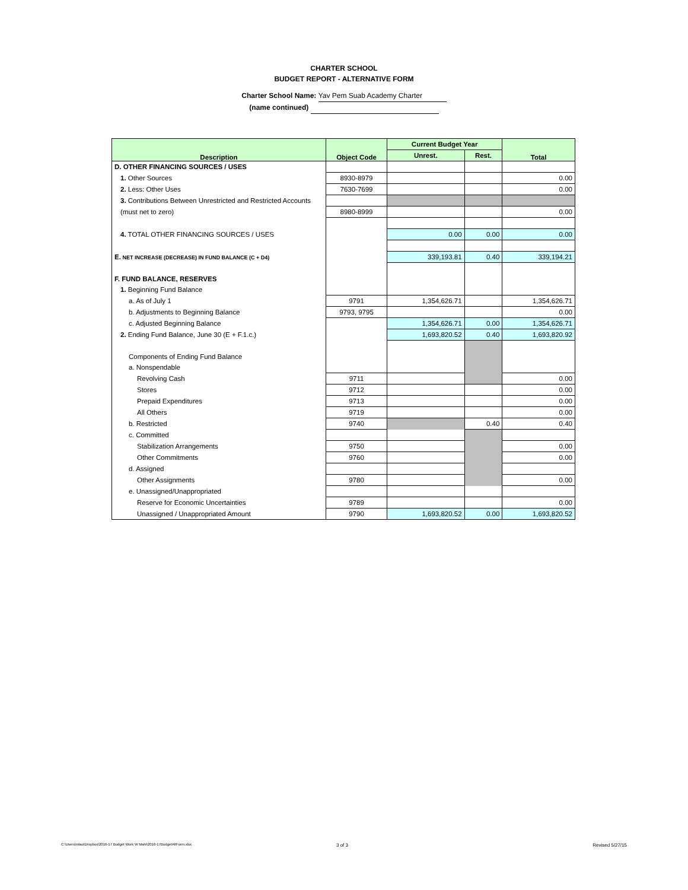CHARTER SCHOOL
BUDGET REPORT - ALTERNATIVE FORM
Charter School Name: Yav Pem Suab Academy Charter
(name continued)
| Description | Object Code | Current Budget Year | | Total |
| --- | --- | --- | --- | --- |
| | | Unrest. | Rest. | |
| D. OTHER FINANCING SOURCES / USES | | | | |
| 1. Other Sources | 8930-8979 | | | 0.00 |
| 2. Less: Other Uses | 7630-7699 | | | 0.00 |
| 3. Contributions Between Unrestricted and Restricted Accounts | | | | |
| (must net to zero) | 8980-8999 | | | 0.00 |
| 4. TOTAL OTHER FINANCING SOURCES / USES | | 0.00 | 0.00 | 0.00 |
| E. NET INCREASE (DECREASE) IN FUND BALANCE (C + D4) | | 339,193.81 | 0.40 | 339,194.21 |
| F. FUND BALANCE, RESERVES | | | | |
| 1. Beginning Fund Balance | | | | |
| a. As of July 1 | 9791 | 1,354,626.71 | | 1,354,626.71 |
| b. Adjustments to Beginning Balance | 9793, 9795 | | | 0.00 |
| c. Adjusted Beginning Balance | | 1,354,626.71 | 0.00 | 1,354,626.71 |
| 2. Ending Fund Balance, June 30 (E + F.1.c.) | | 1,693,820.52 | 0.40 | 1,693,820.92 |
| Components of Ending Fund Balance | | | | |
| a. Nonspendable | | | | |
| Revolving Cash | 9711 | | | 0.00 |
| Stores | 9712 | | | 0.00 |
| Prepaid Expenditures | 9713 | | | 0.00 |
| All Others | 9719 | | | 0.00 |
| b. Restricted | 9740 | | 0.40 | 0.40 |
| c. Committed | | | | |
| Stabilization Arrangements | 9750 | | | 0.00 |
| Other Commitments | 9760 | | | 0.00 |
| d. Assigned | | | | |
| Other Assignments | 9780 | | | 0.00 |
| e. Unassigned/Unappropriated | | | | |
| Reserve for Economic Uncertainties | 9789 | | | 0.00 |
| Unassigned / Unappropriated Amount | 9790 | 1,693,820.52 | 0.00 | 1,693,820.52 |
C:\Users\mlao\Dropbox\2016-17 Budget Work W Mahi\2016-17BudgetAltForm.xlsx 3 of 3 Revised 5/27/15